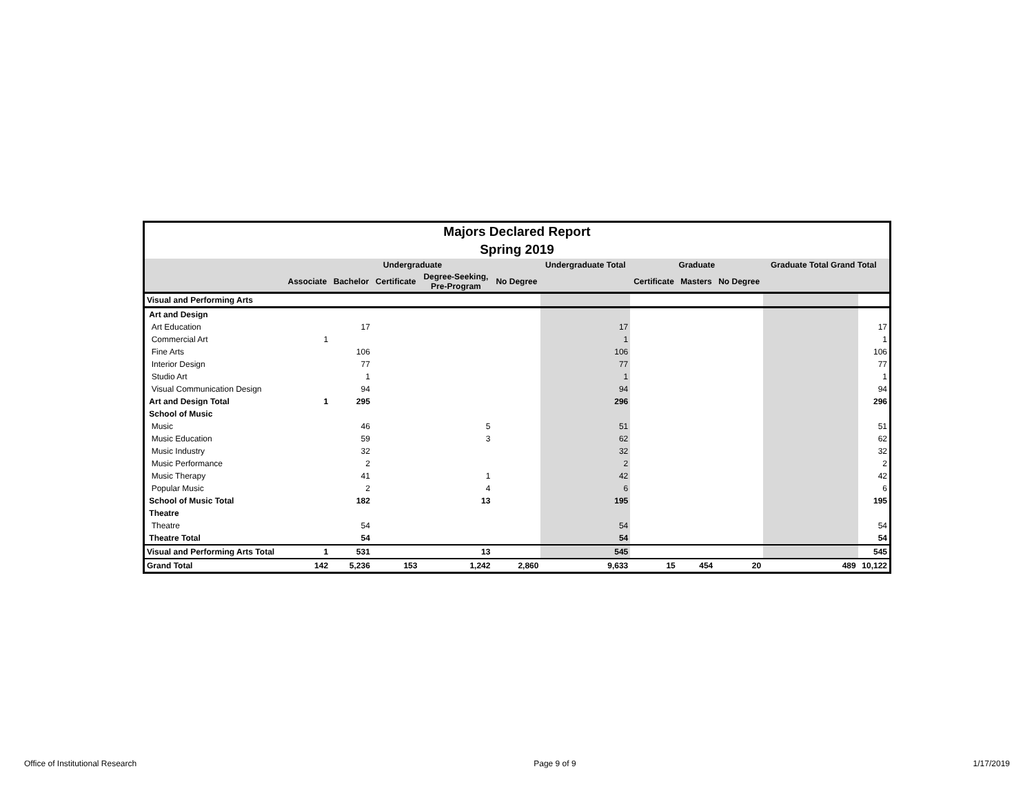| Majors Declared Report | | | | | | | | | | | | |
| Spring 2019 | | | | | | | | | | | | |
| | Undergraduate | | | | | Undergraduate Total | Graduate | | | Graduate Total Grand Total | | |
| | Associate | Bachelor | Certificate | Degree-Seeking, Pre-Program | No Degree | | Certificate | Masters | No Degree | | | |
| Visual and Performing Arts | | | | | | | | | | | | |
| Art and Design | | | | | | | | | | | | |
| Art Education | | 17 | | | | 17 | | | | | 17 | |
| Commercial Art | 1 | | | | | 1 | | | | | 1 | |
| Fine Arts | | 106 | | | | 106 | | | | | 106 | |
| Interior Design | | 77 | | | | 77 | | | | | 77 | |
| Studio Art | | 1 | | | | 1 | | | | | 1 | |
| Visual Communication Design | | 94 | | | | 94 | | | | | 94 | |
| Art and Design Total | 1 | 295 | | | | 296 | | | | | 296 | |
| School of Music | | | | | | | | | | | | |
| Music | | 46 | | 5 | | 51 | | | | | 51 | |
| Music Education | | 59 | | 3 | | 62 | | | | | 62 | |
| Music Industry | | 32 | | | | 32 | | | | | 32 | |
| Music Performance | | 2 | | | | 2 | | | | | 2 | |
| Music Therapy | | 41 | | 1 | | 42 | | | | | 42 | |
| Popular Music | | 2 | | 4 | | 6 | | | | | 6 | |
| School of Music Total | | 182 | | 13 | | 195 | | | | | 195 | |
| Theatre | | | | | | | | | | | | |
| Theatre | | 54 | | | | 54 | | | | | 54 | |
| Theatre Total | | 54 | | | | 54 | | | | | 54 | |
| Visual and Performing Arts Total | 1 | 531 | | 13 | | 545 | | | | | 545 | |
| Grand Total | 142 | 5,236 | 153 | 1,242 | 2,860 | 9,633 | 15 | 454 | 20 | 489 | 10,122 | |
Office of Institutional Research Page 9 of 9 1/17/2019